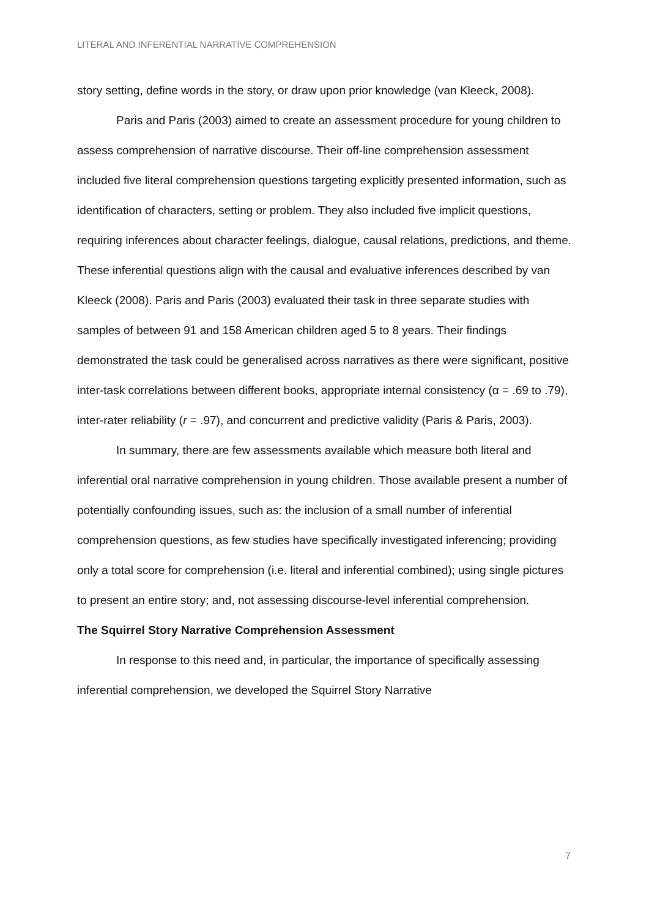LITERAL AND INFERENTIAL NARRATIVE COMPREHENSION
story setting, define words in the story, or draw upon prior knowledge (van Kleeck, 2008).
Paris and Paris (2003) aimed to create an assessment procedure for young children to assess comprehension of narrative discourse. Their off-line comprehension assessment included five literal comprehension questions targeting explicitly presented information, such as identification of characters, setting or problem. They also included five implicit questions, requiring inferences about character feelings, dialogue, causal relations, predictions, and theme. These inferential questions align with the causal and evaluative inferences described by van Kleeck (2008). Paris and Paris (2003) evaluated their task in three separate studies with samples of between 91 and 158 American children aged 5 to 8 years. Their findings demonstrated the task could be generalised across narratives as there were significant, positive inter-task correlations between different books, appropriate internal consistency (α = .69 to .79), inter-rater reliability (r = .97), and concurrent and predictive validity (Paris & Paris, 2003).
In summary, there are few assessments available which measure both literal and inferential oral narrative comprehension in young children. Those available present a number of potentially confounding issues, such as: the inclusion of a small number of inferential comprehension questions, as few studies have specifically investigated inferencing; providing only a total score for comprehension (i.e. literal and inferential combined); using single pictures to present an entire story; and, not assessing discourse-level inferential comprehension.
The Squirrel Story Narrative Comprehension Assessment
In response to this need and, in particular, the importance of specifically assessing inferential comprehension, we developed the Squirrel Story Narrative
7